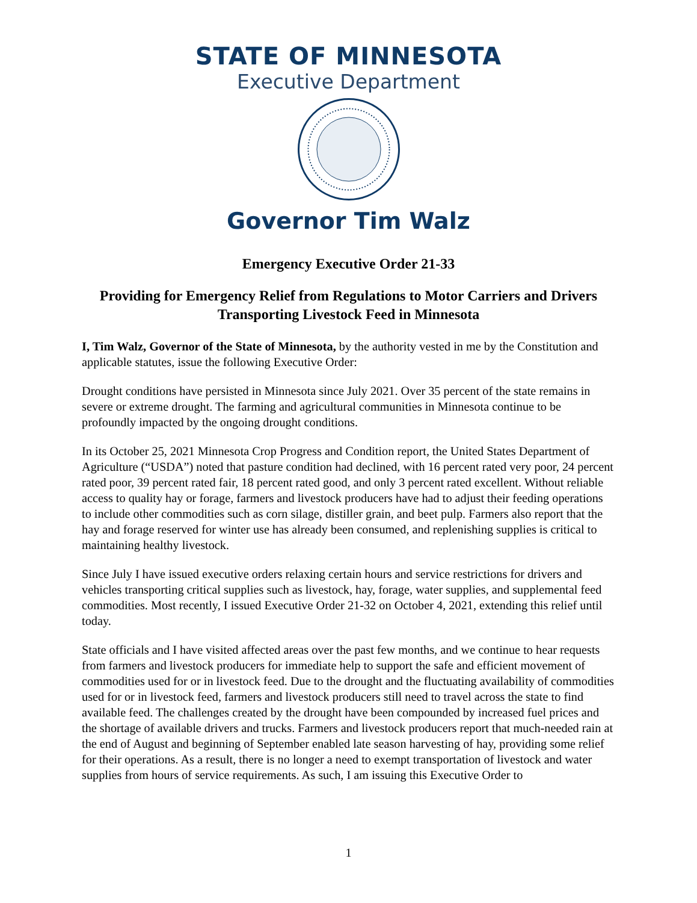STATE OF MINNESOTA
Executive Department
Governor Tim Walz
Emergency Executive Order 21-33
Providing for Emergency Relief from Regulations to Motor Carriers and Drivers Transporting Livestock Feed in Minnesota
I, Tim Walz, Governor of the State of Minnesota, by the authority vested in me by the Constitution and applicable statutes, issue the following Executive Order:
Drought conditions have persisted in Minnesota since July 2021. Over 35 percent of the state remains in severe or extreme drought. The farming and agricultural communities in Minnesota continue to be profoundly impacted by the ongoing drought conditions.
In its October 25, 2021 Minnesota Crop Progress and Condition report, the United States Department of Agriculture (“USDA”) noted that pasture condition had declined, with 16 percent rated very poor, 24 percent rated poor, 39 percent rated fair, 18 percent rated good, and only 3 percent rated excellent. Without reliable access to quality hay or forage, farmers and livestock producers have had to adjust their feeding operations to include other commodities such as corn silage, distiller grain, and beet pulp. Farmers also report that the hay and forage reserved for winter use has already been consumed, and replenishing supplies is critical to maintaining healthy livestock.
Since July I have issued executive orders relaxing certain hours and service restrictions for drivers and vehicles transporting critical supplies such as livestock, hay, forage, water supplies, and supplemental feed commodities. Most recently, I issued Executive Order 21-32 on October 4, 2021, extending this relief until today.
State officials and I have visited affected areas over the past few months, and we continue to hear requests from farmers and livestock producers for immediate help to support the safe and efficient movement of commodities used for or in livestock feed. Due to the drought and the fluctuating availability of commodities used for or in livestock feed, farmers and livestock producers still need to travel across the state to find available feed. The challenges created by the drought have been compounded by increased fuel prices and the shortage of available drivers and trucks. Farmers and livestock producers report that much-needed rain at the end of August and beginning of September enabled late season harvesting of hay, providing some relief for their operations. As a result, there is no longer a need to exempt transportation of livestock and water supplies from hours of service requirements. As such, I am issuing this Executive Order to
1